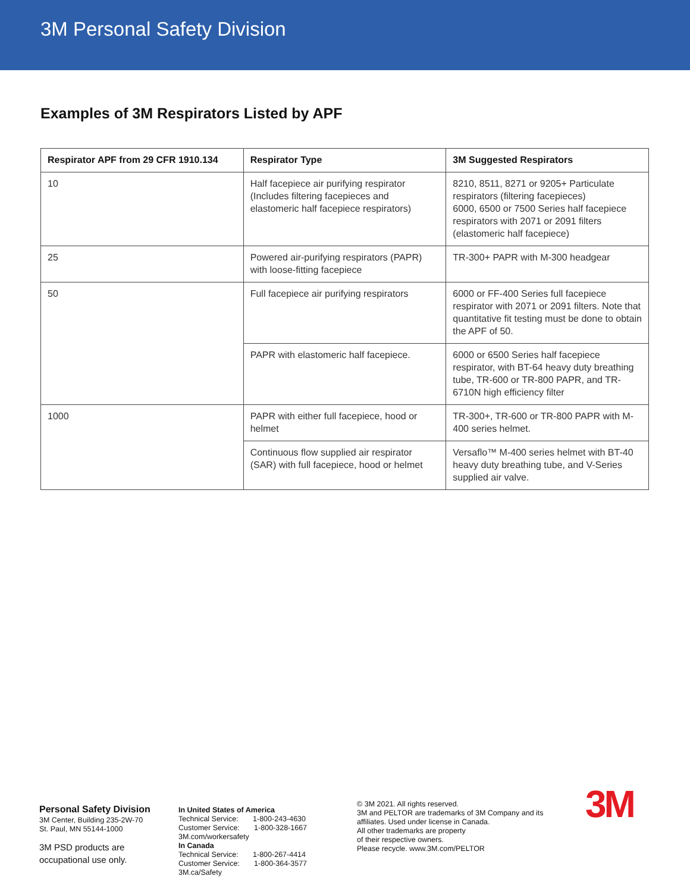3M Personal Safety Division
Examples of 3M Respirators Listed by APF
| Respirator APF from 29 CFR 1910.134 | Respirator Type | 3M Suggested Respirators |
| --- | --- | --- |
| 10 | Half facepiece air purifying respirator (Includes filtering facepieces and elastomeric half facepiece respirators) | 8210, 8511, 8271 or 9205+ Particulate respirators (filtering facepieces) 6000, 6500 or 7500 Series half facepiece respirators with 2071 or 2091 filters (elastomeric half facepiece) |
| 25 | Powered air-purifying respirators (PAPR) with loose-fitting facepiece | TR-300+ PAPR with M-300 headgear |
| 50 | Full facepiece air purifying respirators | 6000 or FF-400 Series full facepiece respirator with 2071 or 2091 filters. Note that quantitative fit testing must be done to obtain the APF of 50. |
| | PAPR with elastomeric half facepiece. | 6000 or 6500 Series half facepiece respirator, with BT-64 heavy duty breathing tube, TR-600 or TR-800 PAPR, and TR-6710N high efficiency filter |
| 1000 | PAPR with either full facepiece, hood or helmet | TR-300+, TR-600 or TR-800 PAPR with M-400 series helmet. |
| | Continuous flow supplied air respirator (SAR) with full facepiece, hood or helmet | Versaflo™ M-400 series helmet with BT-40 heavy duty breathing tube, and V-Series supplied air valve. |
Personal Safety Division
3M Center, Building 235-2W-70
St. Paul, MN 55144-1000
3M PSD products are
occupational use only.
In United States of America
Technical Service: 1-800-243-4630
Customer Service: 1-800-328-1667
3M.com/workersafety
In Canada
Technical Service: 1-800-267-4414
Customer Service: 1-800-364-3577
3M.ca/Safety
© 3M 2021. All rights reserved.
3M and PELTOR are trademarks of 3M Company and its affiliates. Used under license in Canada.
All other trademarks are property
of their respective owners.
Please recycle. www.3M.com/PELTOR
3M